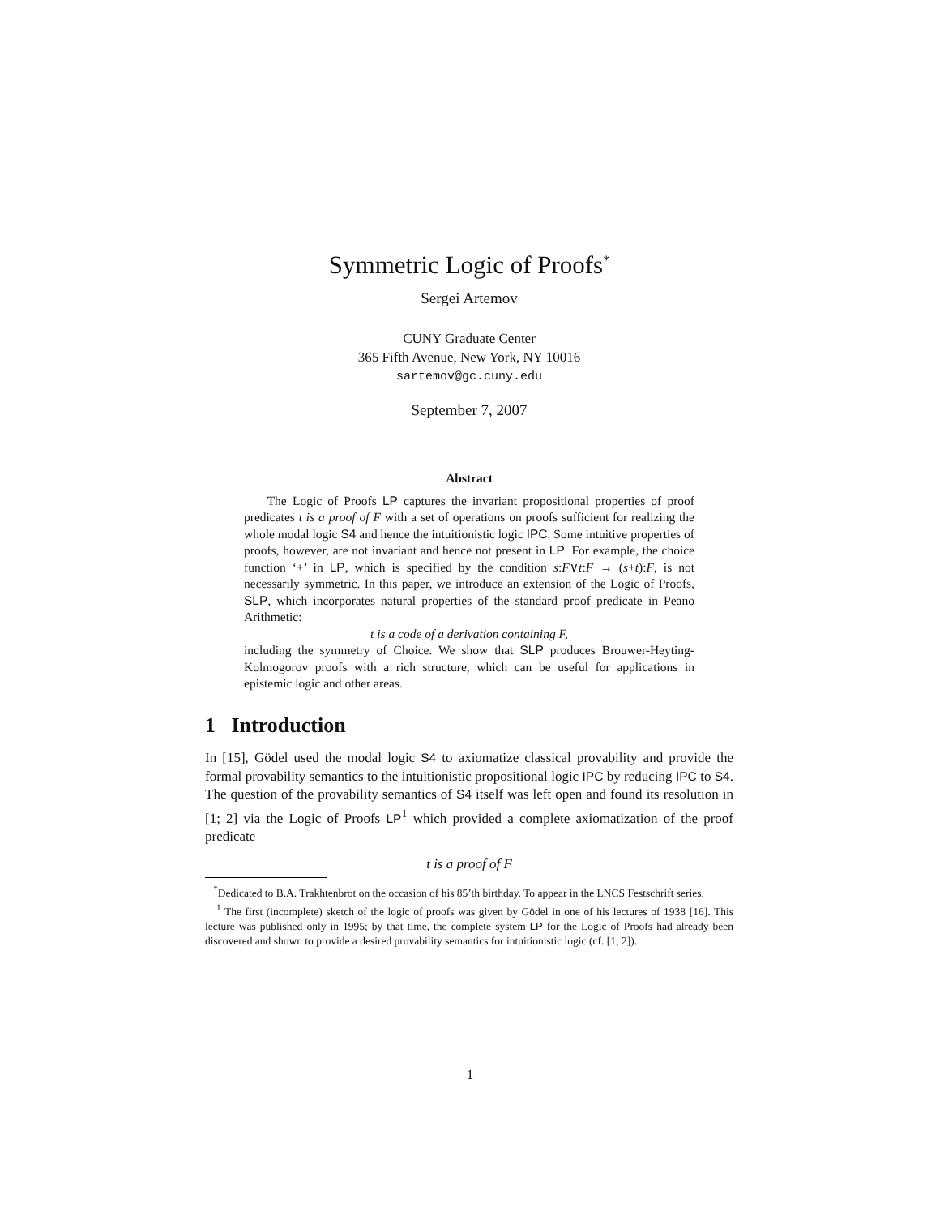Symmetric Logic of Proofs<sup>*</sup>
Sergei Artemov
CUNY Graduate Center
365 Fifth Avenue, New York, NY 10016
sartemov@gc.cuny.edu
September 7, 2007
Abstract
The Logic of Proofs LP captures the invariant propositional properties of proof predicates t is a proof of F with a set of operations on proofs sufficient for realizing the whole modal logic S4 and hence the intuitionistic logic IPC. Some intuitive properties of proofs, however, are not invariant and hence not present in LP. For example, the choice function ‘+’ in LP, which is specified by the condition s:F∨t:F → (s+t):F, is not necessarily symmetric. In this paper, we introduce an extension of the Logic of Proofs, SLP, which incorporates natural properties of the standard proof predicate in Peano Arithmetic:
t is a code of a derivation containing F,
including the symmetry of Choice. We show that SLP produces Brouwer-Heyting-Kolmogorov proofs with a rich structure, which can be useful for applications in epistemic logic and other areas.
1 Introduction
In [15], Gödel used the modal logic S4 to axiomatize classical provability and provide the formal provability semantics to the intuitionistic propositional logic IPC by reducing IPC to S4. The question of the provability semantics of S4 itself was left open and found its resolution in [1; 2] via the Logic of Proofs LP<sup>1</sup> which provided a complete axiomatization of the proof predicate
t is a proof of F
<sup>*</sup> Dedicated to B.A. Trakhtenbrot on the occasion of his 85’th birthday. To appear in the LNCS Festschrift series.
<sup>1</sup> The first (incomplete) sketch of the logic of proofs was given by Gödel in one of his lectures of 1938 [16]. This lecture was published only in 1995; by that time, the complete system LP for the Logic of Proofs had already been discovered and shown to provide a desired provability semantics for intuitionistic logic (cf. [1; 2]).
1